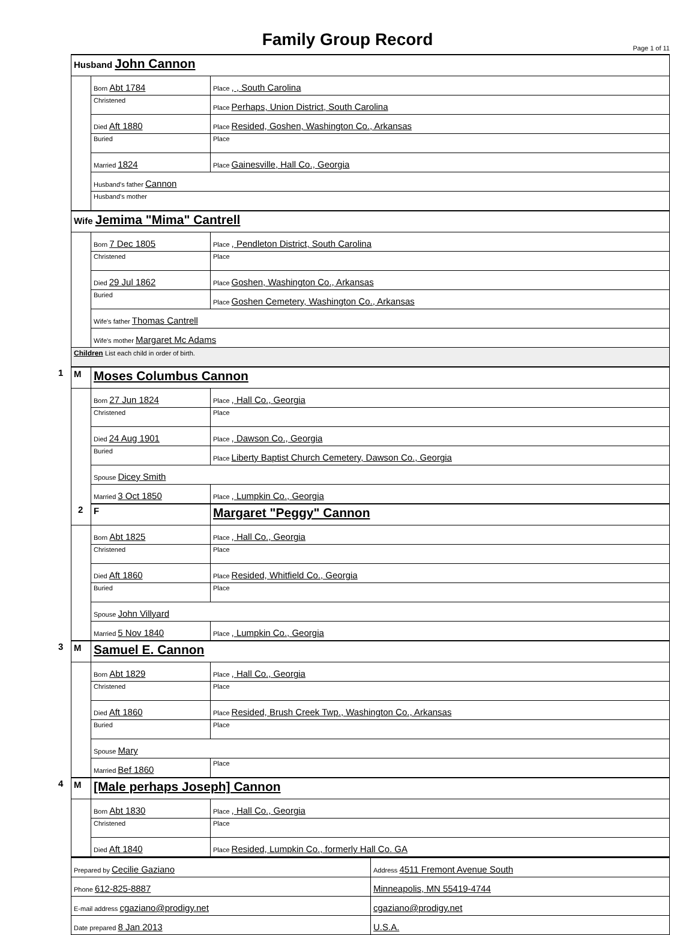Family Group Record
Page 1 of 11
| Husband John Cannon | | |
| | Born Abt 1784 | Place , , South Carolina |
| | Christened | Place Perhaps, Union District, South Carolina |
| | Died Aft 1880 | Place Resided, Goshen, Washington Co., Arkansas |
| | Buried | Place |
| | Married 1824 | Place Gainesville, Hall Co., Georgia |
| | Husband's father Cannon | |
| | Husband's mother | |
| Wife Jemima "Mima" Cantrell | | |
| | Born 7 Dec 1805 | Place , Pendleton District, South Carolina |
| | Christened | Place |
| | Died 29 Jul 1862 | Place Goshen, Washington Co., Arkansas |
| | Buried | Place Goshen Cemetery, Washington Co., Arkansas |
| | Wife's father Thomas Cantrell | |
| | Wife's mother Margaret Mc Adams | |
| Children List each child in order of birth. | | |
| 1 M | Moses Columbus Cannon | |
| | Born 27 Jun 1824 | Place , Hall Co., Georgia |
| | Christened | Place |
| | Died 24 Aug 1901 | Place , Dawson Co., Georgia |
| | Buried | Place Liberty Baptist Church Cemetery, Dawson Co., Georgia |
| | Spouse Dicey Smith | |
| | Married 3 Oct 1850 | Place , Lumpkin Co., Georgia |
| | 2 F | Margaret "Peggy" Cannon |
| | Born Abt 1825 | Place , Hall Co., Georgia |
| | Christened | Place |
| | Died Aft 1860 | Place Resided, Whitfield Co., Georgia |
| | Buried | Place |
| | Spouse John Villyard | |
| | Married 5 Nov 1840 | Place , Lumpkin Co., Georgia |
| 3 M | Samuel E. Cannon | |
| | Born Abt 1829 | Place , Hall Co., Georgia |
| | Christened | Place |
| | Died Aft 1860 | Place Resided, Brush Creek Twp., Washington Co., Arkansas |
| | Buried | Place |
| | Spouse Mary | |
| | Married Bef 1860 | Place |
| 4 M | [Male perhaps Joseph] Cannon | |
| | Born Abt 1830 | Place , Hall Co., Georgia |
| | Christened | Place |
| | Died Aft 1840 | Place Resided, Lumpkin Co., formerly Hall Co. GA |
| Prepared by Cecilie Gaziano | Address 4511 Fremont Avenue South |
| Phone 612-825-8887 | Minneapolis, MN 55419-4744 |
| E-mail address cgaziano@prodigy.net | cgaziano@prodigy.net |
| Date prepared 8 Jan 2013 | U.S.A. |